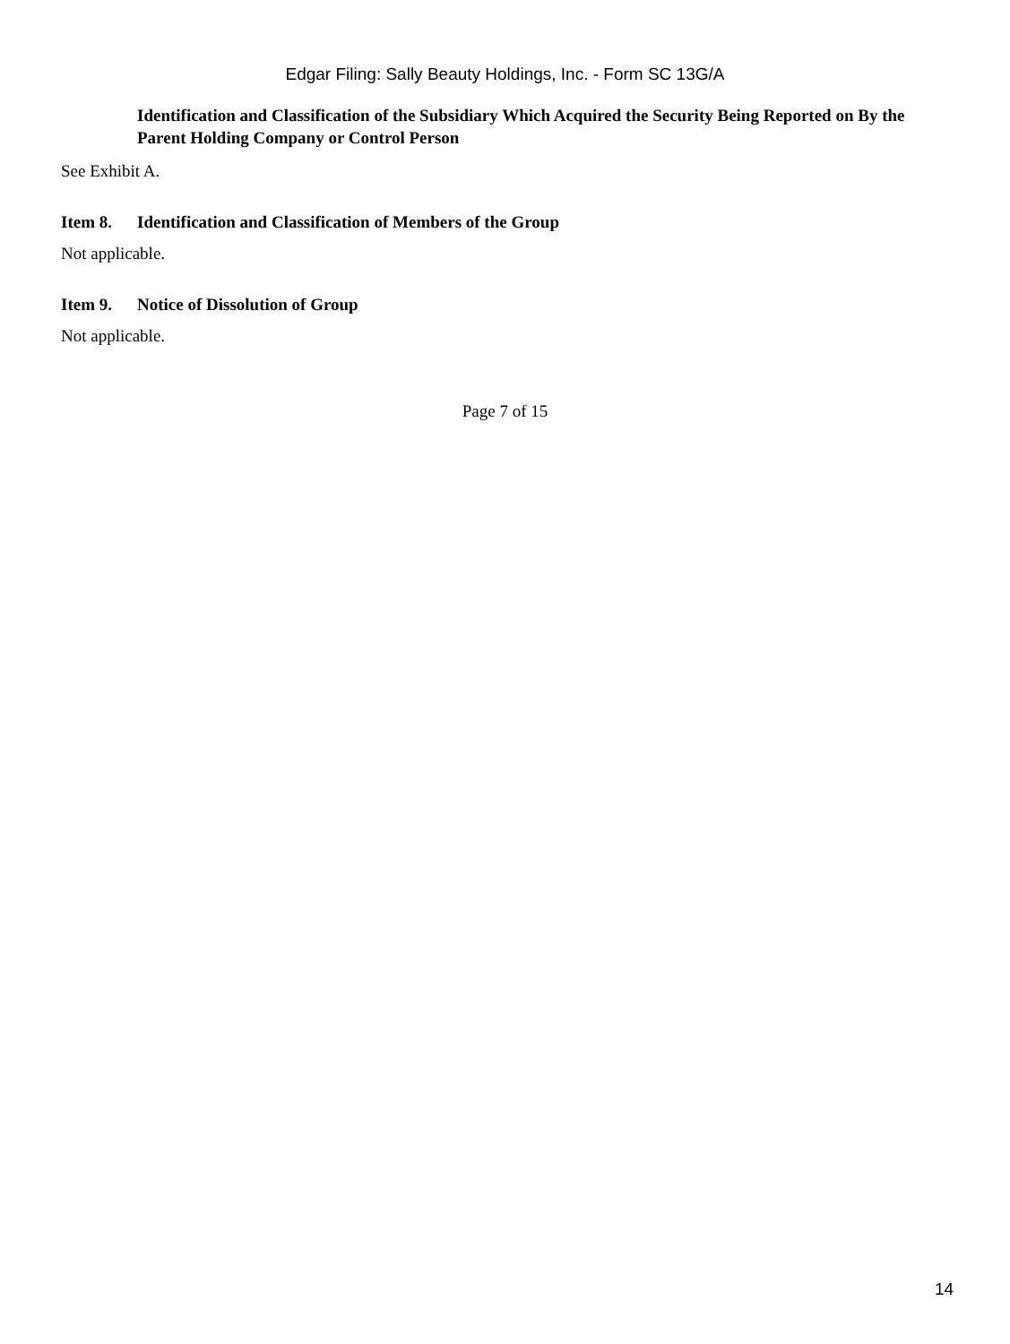Edgar Filing: Sally Beauty Holdings, Inc. - Form SC 13G/A
Identification and Classification of the Subsidiary Which Acquired the Security Being Reported on By the Parent Holding Company or Control Person
See Exhibit A.
Item 8. Identification and Classification of Members of the Group
Not applicable.
Item 9. Notice of Dissolution of Group
Not applicable.
Page 7 of 15
14